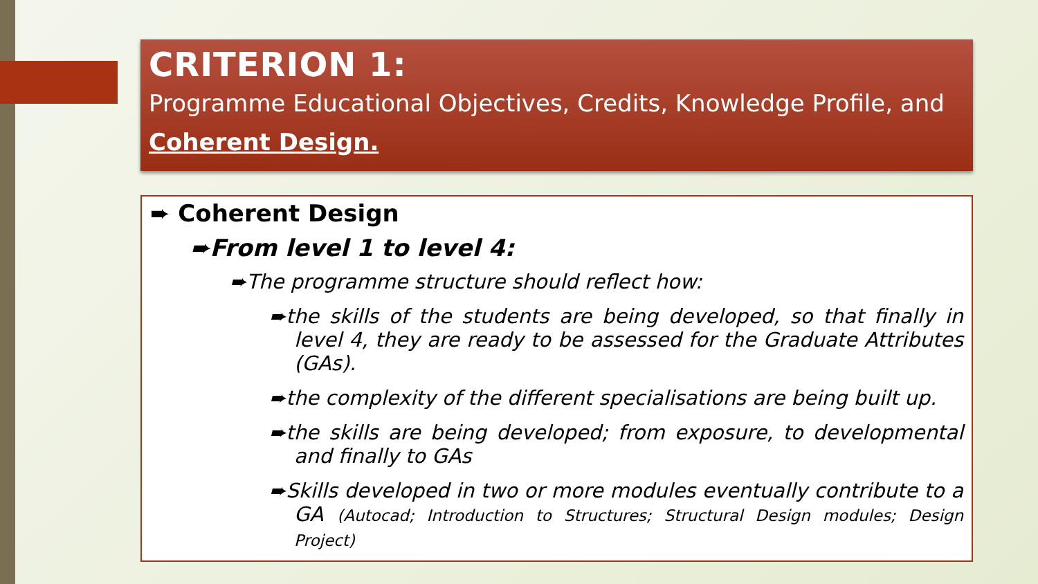CRITERION 1:
Programme Educational Objectives, Credits, Knowledge Profile, and Coherent Design.
➨ Coherent Design
➨From level 1 to level 4:
➨The programme structure should reflect how:
➨the skills of the students are being developed, so that finally in level 4, they are ready to be assessed for the Graduate Attributes (GAs).
➨the complexity of the different specialisations are being built up.
➨the skills are being developed; from exposure, to developmental and finally to GAs
➨Skills developed in two or more modules eventually contribute to a GA (Autocad; Introduction to Structures; Structural Design modules; Design Project)